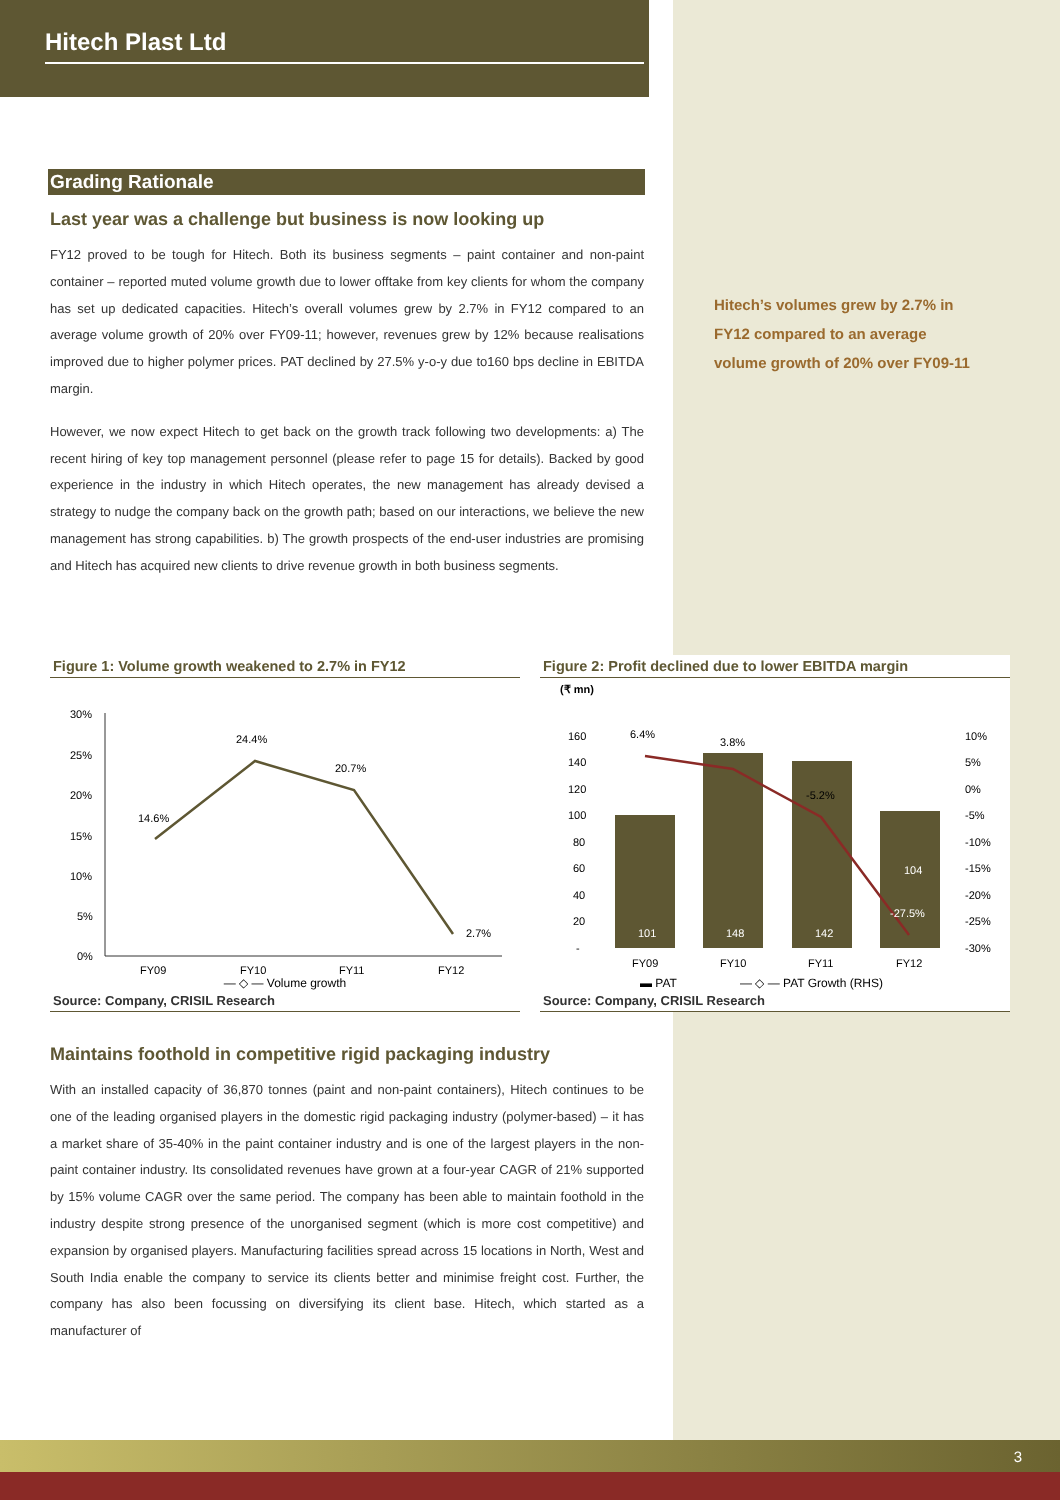Hitech Plast Ltd
Grading Rationale
Last year was a challenge but business is now looking up
FY12 proved to be tough for Hitech. Both its business segments – paint container and non-paint container – reported muted volume growth due to lower offtake from key clients for whom the company has set up dedicated capacities. Hitech’s overall volumes grew by 2.7% in FY12 compared to an average volume growth of 20% over FY09-11; however, revenues grew by 12% because realisations improved due to higher polymer prices. PAT declined by 27.5% y-o-y due to160 bps decline in EBITDA margin.
However, we now expect Hitech to get back on the growth track following two developments: a) The recent hiring of key top management personnel (please refer to page 15 for details). Backed by good experience in the industry in which Hitech operates, the new management has already devised a strategy to nudge the company back on the growth path; based on our interactions, we believe the new management has strong capabilities. b) The growth prospects of the end-user industries are promising and Hitech has acquired new clients to drive revenue growth in both business segments.
Hitech’s volumes grew by 2.7% in FY12 compared to an average volume growth of 20% over FY09-11
Figure 1: Volume growth weakened to 2.7% in FY12
30%
25%
20%
15%
10%
5%
0%
14.6%
24.4%
20.7%
2.7%
FY09
FY10
FY11
FY12
— ◇ — Volume growth
Source: Company, CRISIL Research
Figure 2: Profit declined due to lower EBITDA margin
(₹ mn)
160
140
120
100
80
60
40
20
-
101
148
142
104
6.4%
3.8%
-5.2%
-27.5%
10%
5%
0%
-5%
-10%
-15%
-20%
-25%
-30%
FY09
FY10
FY11
FY12
▬ PAT — ◇ — PAT Growth (RHS)
Source: Company, CRISIL Research
Maintains foothold in competitive rigid packaging industry
With an installed capacity of 36,870 tonnes (paint and non-paint containers), Hitech continues to be one of the leading organised players in the domestic rigid packaging industry (polymer-based) – it has a market share of 35-40% in the paint container industry and is one of the largest players in the non-paint container industry. Its consolidated revenues have grown at a four-year CAGR of 21% supported by 15% volume CAGR over the same period. The company has been able to maintain foothold in the industry despite strong presence of the unorganised segment (which is more cost competitive) and expansion by organised players. Manufacturing facilities spread across 15 locations in North, West and South India enable the company to service its clients better and minimise freight cost. Further, the company has also been focussing on diversifying its client base. Hitech, which started as a manufacturer of
3